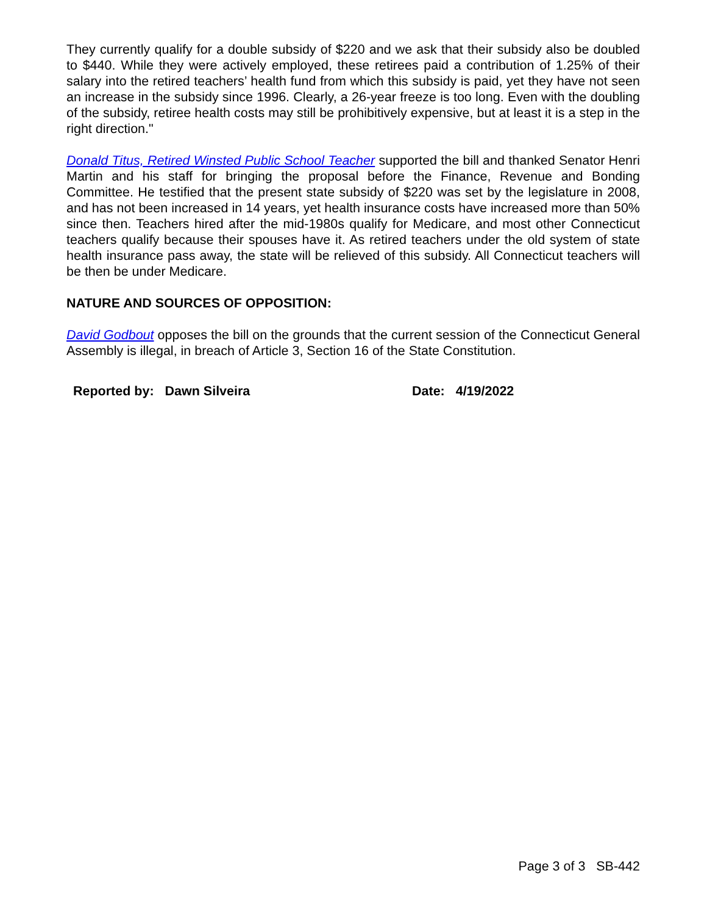They currently qualify for a double subsidy of $220 and we ask that their subsidy also be doubled to $440. While they were actively employed, these retirees paid a contribution of 1.25% of their salary into the retired teachers’ health fund from which this subsidy is paid, yet they have not seen an increase in the subsidy since 1996. Clearly, a 26-year freeze is too long. Even with the doubling of the subsidy, retiree health costs may still be prohibitively expensive, but at least it is a step in the right direction."
Donald Titus, Retired Winsted Public School Teacher supported the bill and thanked Senator Henri Martin and his staff for bringing the proposal before the Finance, Revenue and Bonding Committee. He testified that the present state subsidy of $220 was set by the legislature in 2008, and has not been increased in 14 years, yet health insurance costs have increased more than 50% since then. Teachers hired after the mid-1980s qualify for Medicare, and most other Connecticut teachers qualify because their spouses have it. As retired teachers under the old system of state health insurance pass away, the state will be relieved of this subsidy. All Connecticut teachers will be then be under Medicare.
NATURE AND SOURCES OF OPPOSITION:
David Godbout opposes the bill on the grounds that the current session of the Connecticut General Assembly is illegal, in breach of Article 3, Section 16 of the State Constitution.
Reported by: Dawn Silveira Date: 4/19/2022
Page 3 of 3 SB-442